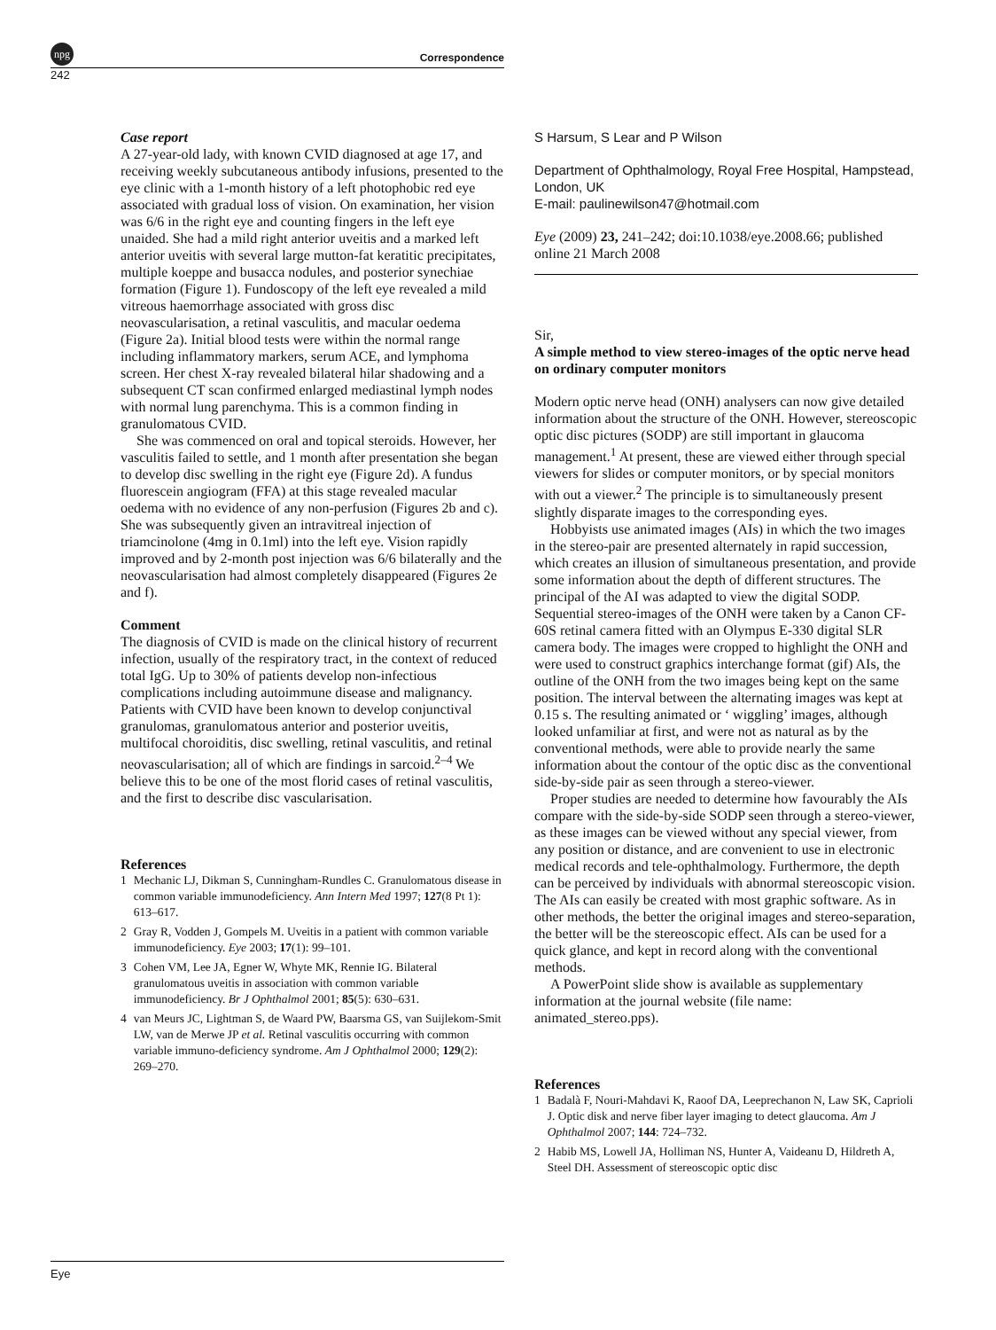npg
Correspondence
242
Case report
A 27-year-old lady, with known CVID diagnosed at age 17, and receiving weekly subcutaneous antibody infusions, presented to the eye clinic with a 1-month history of a left photophobic red eye associated with gradual loss of vision. On examination, her vision was 6/6 in the right eye and counting fingers in the left eye unaided. She had a mild right anterior uveitis and a marked left anterior uveitis with several large mutton-fat keratitic precipitates, multiple koeppe and busacca nodules, and posterior synechiae formation (Figure 1). Fundoscopy of the left eye revealed a mild vitreous haemorrhage associated with gross disc neovascularisation, a retinal vasculitis, and macular oedema (Figure 2a). Initial blood tests were within the normal range including inflammatory markers, serum ACE, and lymphoma screen. Her chest X-ray revealed bilateral hilar shadowing and a subsequent CT scan confirmed enlarged mediastinal lymph nodes with normal lung parenchyma. This is a common finding in granulomatous CVID.
She was commenced on oral and topical steroids. However, her vasculitis failed to settle, and 1 month after presentation she began to develop disc swelling in the right eye (Figure 2d). A fundus fluorescein angiogram (FFA) at this stage revealed macular oedema with no evidence of any non-perfusion (Figures 2b and c). She was subsequently given an intravitreal injection of triamcinolone (4mg in 0.1ml) into the left eye. Vision rapidly improved and by 2-month post injection was 6/6 bilaterally and the neovascularisation had almost completely disappeared (Figures 2e and f).
Comment
The diagnosis of CVID is made on the clinical history of recurrent infection, usually of the respiratory tract, in the context of reduced total IgG. Up to 30% of patients develop non-infectious complications including autoimmune disease and malignancy. Patients with CVID have been known to develop conjunctival granulomas, granulomatous anterior and posterior uveitis, multifocal choroiditis, disc swelling, retinal vasculitis, and retinal neovascularisation; all of which are findings in sarcoid.<sup>2–4</sup> We believe this to be one of the most florid cases of retinal vasculitis, and the first to describe disc vascularisation.
References
1 Mechanic LJ, Dikman S, Cunningham-Rundles C. Granulomatous disease in common variable immunodeficiency. Ann Intern Med 1997; 127(8 Pt 1): 613–617.
2 Gray R, Vodden J, Gompels M. Uveitis in a patient with common variable immunodeficiency. Eye 2003; 17(1): 99–101.
3 Cohen VM, Lee JA, Egner W, Whyte MK, Rennie IG. Bilateral granulomatous uveitis in association with common variable immunodeficiency. Br J Ophthalmol 2001; 85(5): 630–631.
4 van Meurs JC, Lightman S, de Waard PW, Baarsma GS, van Suijlekom-Smit LW, van de Merwe JP et al. Retinal vasculitis occurring with common variable immuno-deficiency syndrome. Am J Ophthalmol 2000; 129(2): 269–270.
S Harsum, S Lear and P Wilson
Department of Ophthalmology, Royal Free Hospital, Hampstead, London, UK
E-mail: paulinewilson47@hotmail.com
Eye (2009) 23, 241–242; doi:10.1038/eye.2008.66; published online 21 March 2008
Sir,
A simple method to view stereo-images of the optic nerve head on ordinary computer monitors
Modern optic nerve head (ONH) analysers can now give detailed information about the structure of the ONH. However, stereoscopic optic disc pictures (SODP) are still important in glaucoma management.<sup>1</sup> At present, these are viewed either through special viewers for slides or computer monitors, or by special monitors with out a viewer.<sup>2</sup> The principle is to simultaneously present slightly disparate images to the corresponding eyes.
Hobbyists use animated images (AIs) in which the two images in the stereo-pair are presented alternately in rapid succession, which creates an illusion of simultaneous presentation, and provide some information about the depth of different structures. The principal of the AI was adapted to view the digital SODP. Sequential stereo-images of the ONH were taken by a Canon CF-60S retinal camera fitted with an Olympus E-330 digital SLR camera body. The images were cropped to highlight the ONH and were used to construct graphics interchange format (gif) AIs, the outline of the ONH from the two images being kept on the same position. The interval between the alternating images was kept at 0.15 s. The resulting animated or ‘ wiggling’ images, although looked unfamiliar at first, and were not as natural as by the conventional methods, were able to provide nearly the same information about the contour of the optic disc as the conventional side-by-side pair as seen through a stereo-viewer.
Proper studies are needed to determine how favourably the AIs compare with the side-by-side SODP seen through a stereo-viewer, as these images can be viewed without any special viewer, from any position or distance, and are convenient to use in electronic medical records and tele-ophthalmology. Furthermore, the depth can be perceived by individuals with abnormal stereoscopic vision. The AIs can easily be created with most graphic software. As in other methods, the better the original images and stereo-separation, the better will be the stereoscopic effect. AIs can be used for a quick glance, and kept in record along with the conventional methods.
A PowerPoint slide show is available as supplementary information at the journal website (file name: animated_stereo.pps).
References
1 Badalà F, Nouri-Mahdavi K, Raoof DA, Leeprechanon N, Law SK, Caprioli J. Optic disk and nerve fiber layer imaging to detect glaucoma. Am J Ophthalmol 2007; 144: 724–732.
2 Habib MS, Lowell JA, Holliman NS, Hunter A, Vaideanu D, Hildreth A, Steel DH. Assessment of stereoscopic optic disc
Eye